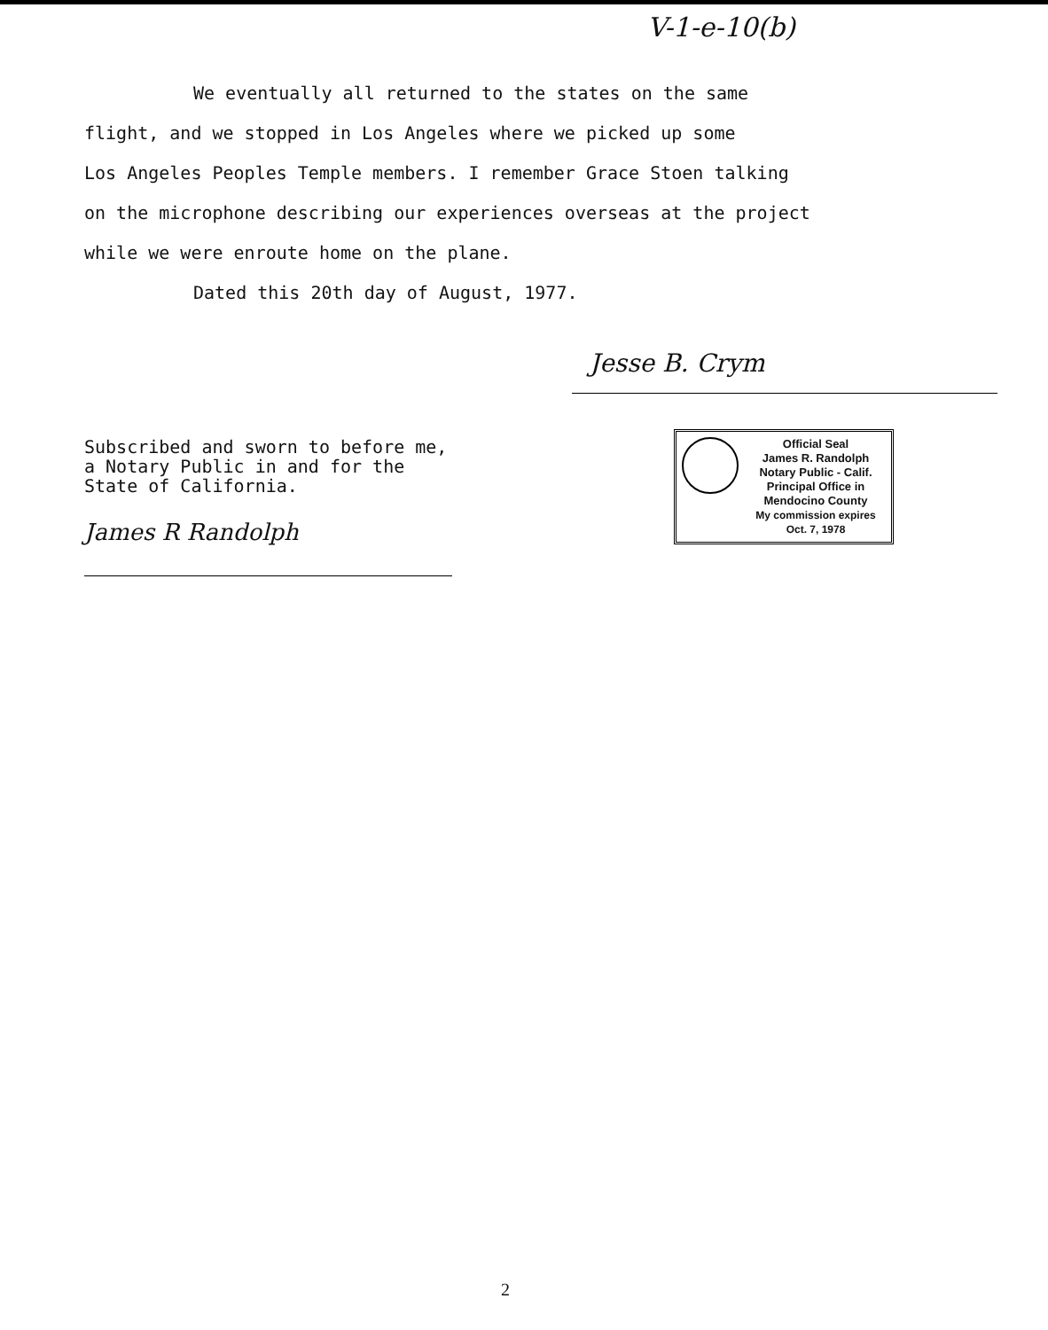V-1-e-10(b)
We eventually all returned to the states on the same
flight, and we stopped in Los Angeles where we picked up some
Los Angeles Peoples Temple members. I remember Grace Stoen talking
on the microphone describing our experiences overseas at the project
while we were enroute home on the plane.
Dated this 20th day of August, 1977.
Subscribed and sworn to before me, a Notary Public in and for the State of California.
James R Randolph
Jesse B. Crym
Official Seal
James R. Randolph
Notary Public - Calif.
Principal Office in
Mendocino County
My commission expires Oct. 7, 1978
2